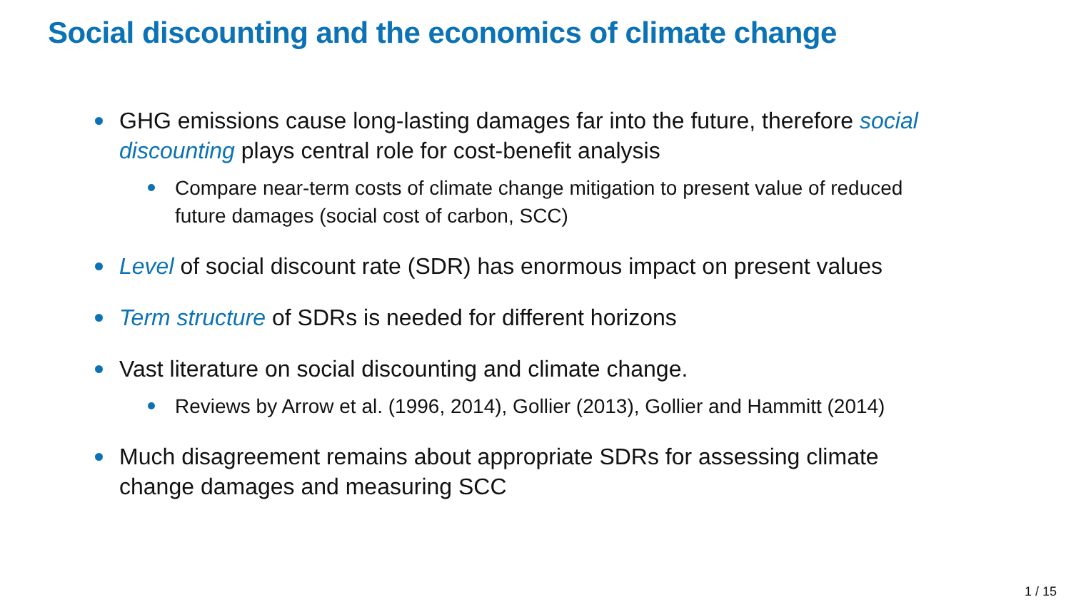Social discounting and the economics of climate change
GHG emissions cause long-lasting damages far into the future, therefore social discounting plays central role for cost-benefit analysis
Compare near-term costs of climate change mitigation to present value of reduced future damages (social cost of carbon, SCC)
Level of social discount rate (SDR) has enormous impact on present values
Term structure of SDRs is needed for different horizons
Vast literature on social discounting and climate change.
Reviews by Arrow et al. (1996, 2014), Gollier (2013), Gollier and Hammitt (2014)
Much disagreement remains about appropriate SDRs for assessing climate change damages and measuring SCC
1 / 15